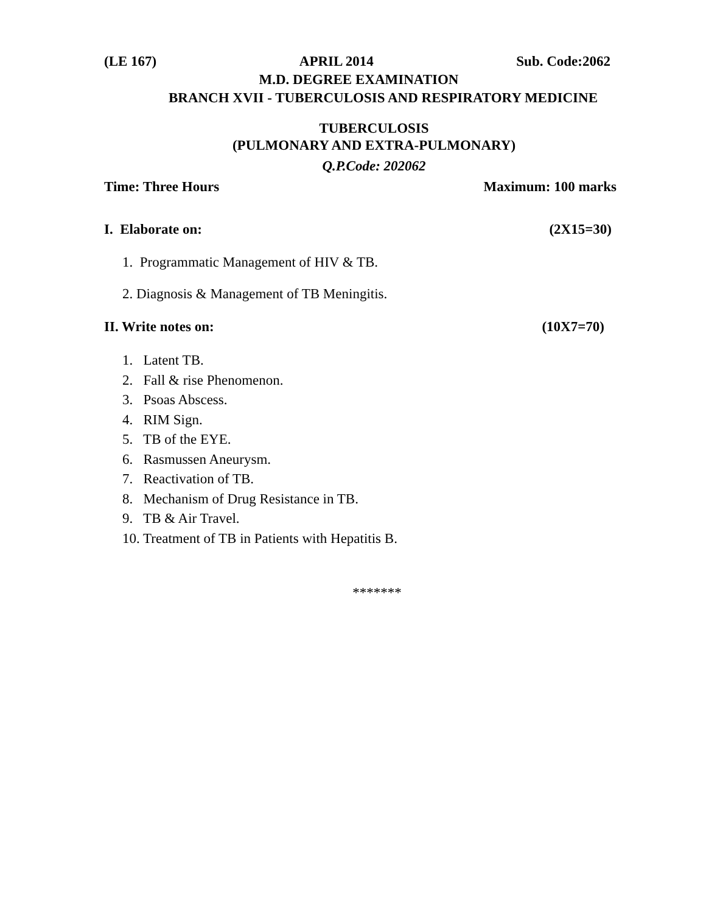(LE 167) APRIL 2014 Sub. Code:2062
M.D. DEGREE EXAMINATION
BRANCH XVII - TUBERCULOSIS AND RESPIRATORY MEDICINE
TUBERCULOSIS
(PULMONARY AND EXTRA-PULMONARY)
Q.P.Code: 202062
Time: Three Hours Maximum: 100 marks
I. Elaborate on: (2X15=30)
1. Programmatic Management of HIV & TB.
2. Diagnosis & Management of TB Meningitis.
II. Write notes on: (10X7=70)
1. Latent TB.
2. Fall & rise Phenomenon.
3. Psoas Abscess.
4. RIM Sign.
5. TB of the EYE.
6. Rasmussen Aneurysm.
7. Reactivation of TB.
8. Mechanism of Drug Resistance in TB.
9. TB & Air Travel.
10. Treatment of TB in Patients with Hepatitis B.
*******